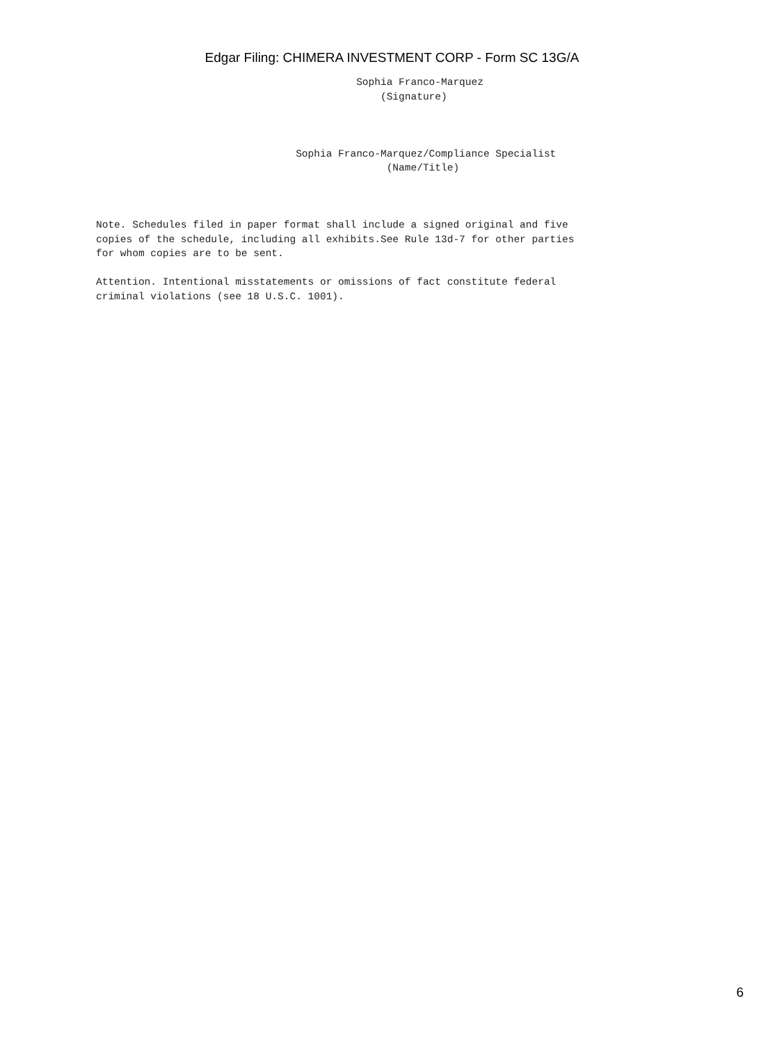Edgar Filing: CHIMERA INVESTMENT CORP - Form SC 13G/A
                                           Sophia Franco-Marquez
                                               (Signature)



                                 Sophia Franco-Marquez/Compliance Specialist
                                                (Name/Title)



Note. Schedules filed in paper format shall include a signed original and five
copies of the schedule, including all exhibits.See Rule 13d-7 for other parties
for whom copies are to be sent.

Attention. Intentional misstatements or omissions of fact constitute federal
criminal violations (see 18 U.S.C. 1001).
6